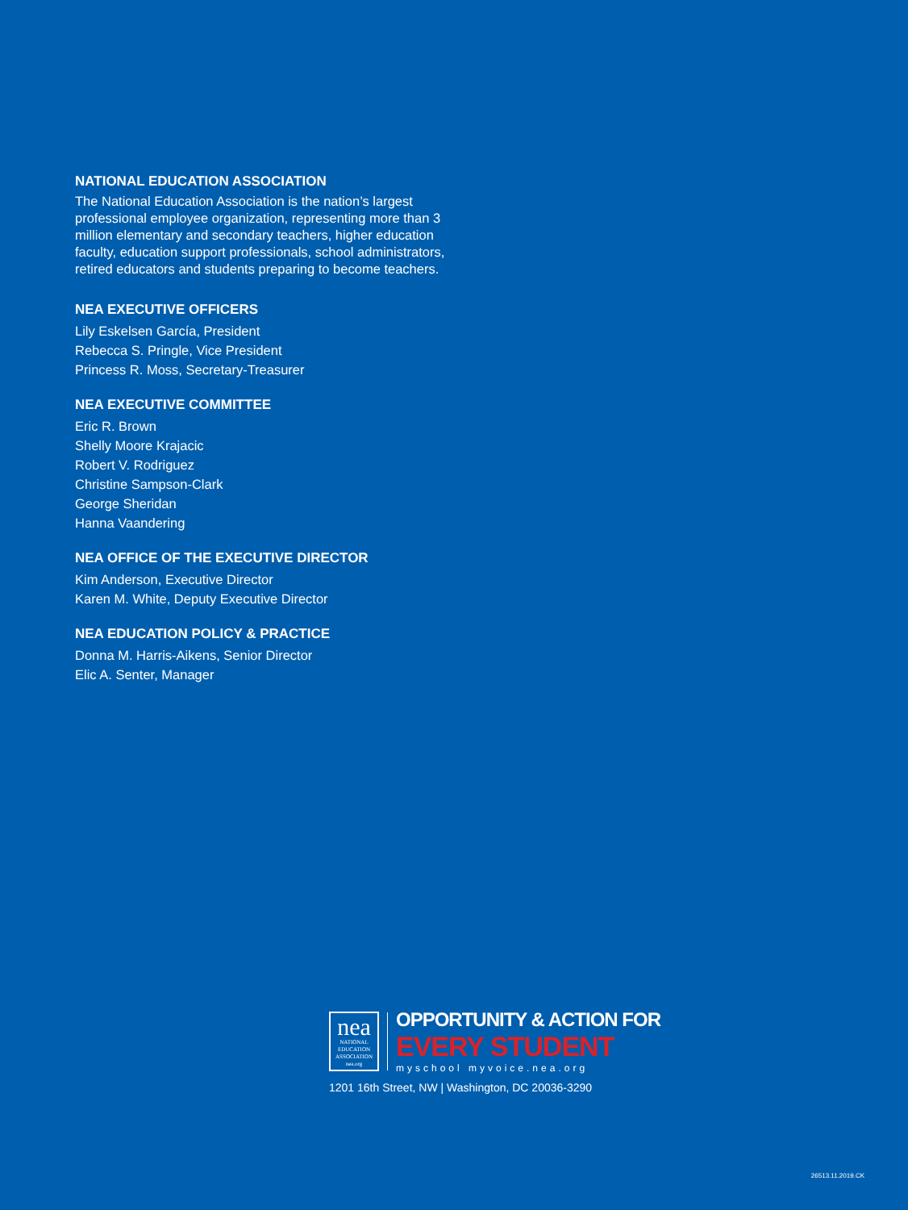NATIONAL EDUCATION ASSOCIATION
The National Education Association is the nation’s largest professional employee organization, representing more than 3 million elementary and secondary teachers, higher education faculty, education support professionals, school administrators, retired educators and students preparing to become teachers.
NEA EXECUTIVE OFFICERS
Lily Eskelsen García, President
Rebecca S. Pringle, Vice President
Princess R. Moss, Secretary-Treasurer
NEA EXECUTIVE COMMITTEE
Eric R. Brown
Shelly Moore Krajacic
Robert V. Rodriguez
Christine Sampson-Clark
George Sheridan
Hanna Vaandering
NEA OFFICE OF THE EXECUTIVE DIRECTOR
Kim Anderson, Executive Director
Karen M. White, Deputy Executive Director
NEA EDUCATION POLICY & PRACTICE
Donna M. Harris-Aikens, Senior Director
Elic A. Senter, Manager
nea
NATIONAL
EDUCATION
ASSOCIATION
nea.org
OPPORTUNITY & ACTION FOR
EVERY STUDENT
myschool myvoice.nea.org
1201 16th Street, NW | Washington, DC 20036-3290
26513.11.2019.CK